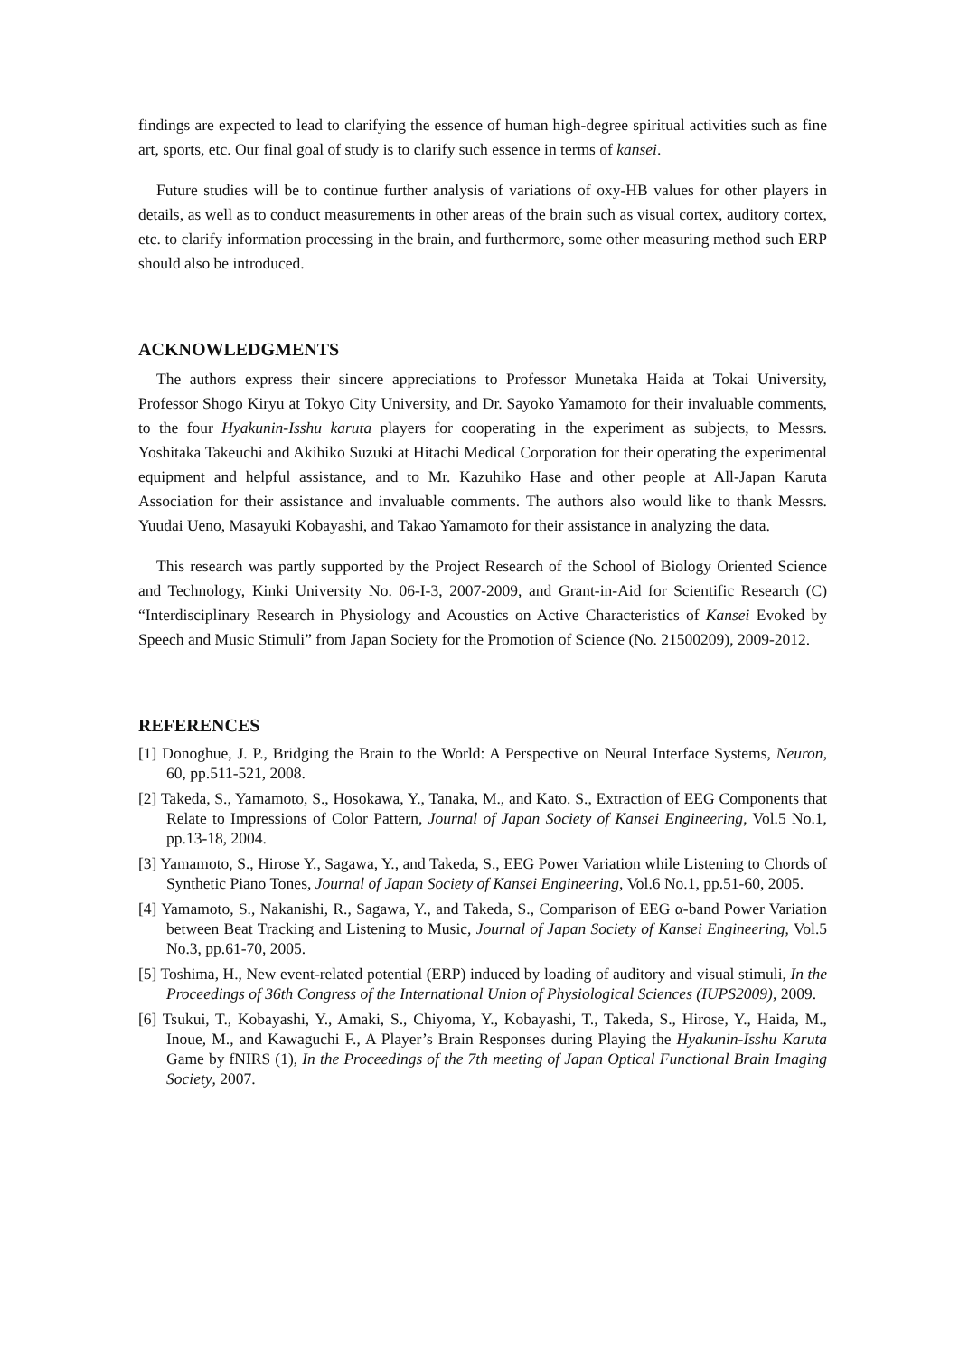findings are expected to lead to clarifying the essence of human high-degree spiritual activities such as fine art, sports, etc. Our final goal of study is to clarify such essence in terms of kansei.
Future studies will be to continue further analysis of variations of oxy-HB values for other players in details, as well as to conduct measurements in other areas of the brain such as visual cortex, auditory cortex, etc. to clarify information processing in the brain, and furthermore, some other measuring method such ERP should also be introduced.
ACKNOWLEDGMENTS
The authors express their sincere appreciations to Professor Munetaka Haida at Tokai University, Professor Shogo Kiryu at Tokyo City University, and Dr. Sayoko Yamamoto for their invaluable comments, to the four Hyakunin-Isshu karuta players for cooperating in the experiment as subjects, to Messrs. Yoshitaka Takeuchi and Akihiko Suzuki at Hitachi Medical Corporation for their operating the experimental equipment and helpful assistance, and to Mr. Kazuhiko Hase and other people at All-Japan Karuta Association for their assistance and invaluable comments. The authors also would like to thank Messrs. Yuudai Ueno, Masayuki Kobayashi, and Takao Yamamoto for their assistance in analyzing the data.
This research was partly supported by the Project Research of the School of Biology Oriented Science and Technology, Kinki University No. 06-I-3, 2007-2009, and Grant-in-Aid for Scientific Research (C) “Interdisciplinary Research in Physiology and Acoustics on Active Characteristics of Kansei Evoked by Speech and Music Stimuli” from Japan Society for the Promotion of Science (No. 21500209), 2009-2012.
REFERENCES
[1] Donoghue, J. P., Bridging the Brain to the World: A Perspective on Neural Interface Systems, Neuron, 60, pp.511-521, 2008.
[2] Takeda, S., Yamamoto, S., Hosokawa, Y., Tanaka, M., and Kato. S., Extraction of EEG Components that Relate to Impressions of Color Pattern, Journal of Japan Society of Kansei Engineering, Vol.5 No.1, pp.13-18, 2004.
[3] Yamamoto, S., Hirose Y., Sagawa, Y., and Takeda, S., EEG Power Variation while Listening to Chords of Synthetic Piano Tones, Journal of Japan Society of Kansei Engineering, Vol.6 No.1, pp.51-60, 2005.
[4] Yamamoto, S., Nakanishi, R., Sagawa, Y., and Takeda, S., Comparison of EEG α-band Power Variation between Beat Tracking and Listening to Music, Journal of Japan Society of Kansei Engineering, Vol.5 No.3, pp.61-70, 2005.
[5] Toshima, H., New event-related potential (ERP) induced by loading of auditory and visual stimuli, In the Proceedings of 36th Congress of the International Union of Physiological Sciences (IUPS2009), 2009.
[6] Tsukui, T., Kobayashi, Y., Amaki, S., Chiyoma, Y., Kobayashi, T., Takeda, S., Hirose, Y., Haida, M., Inoue, M., and Kawaguchi F., A Player’s Brain Responses during Playing the Hyakunin-Isshu Karuta Game by fNIRS (1), In the Proceedings of the 7th meeting of Japan Optical Functional Brain Imaging Society, 2007.